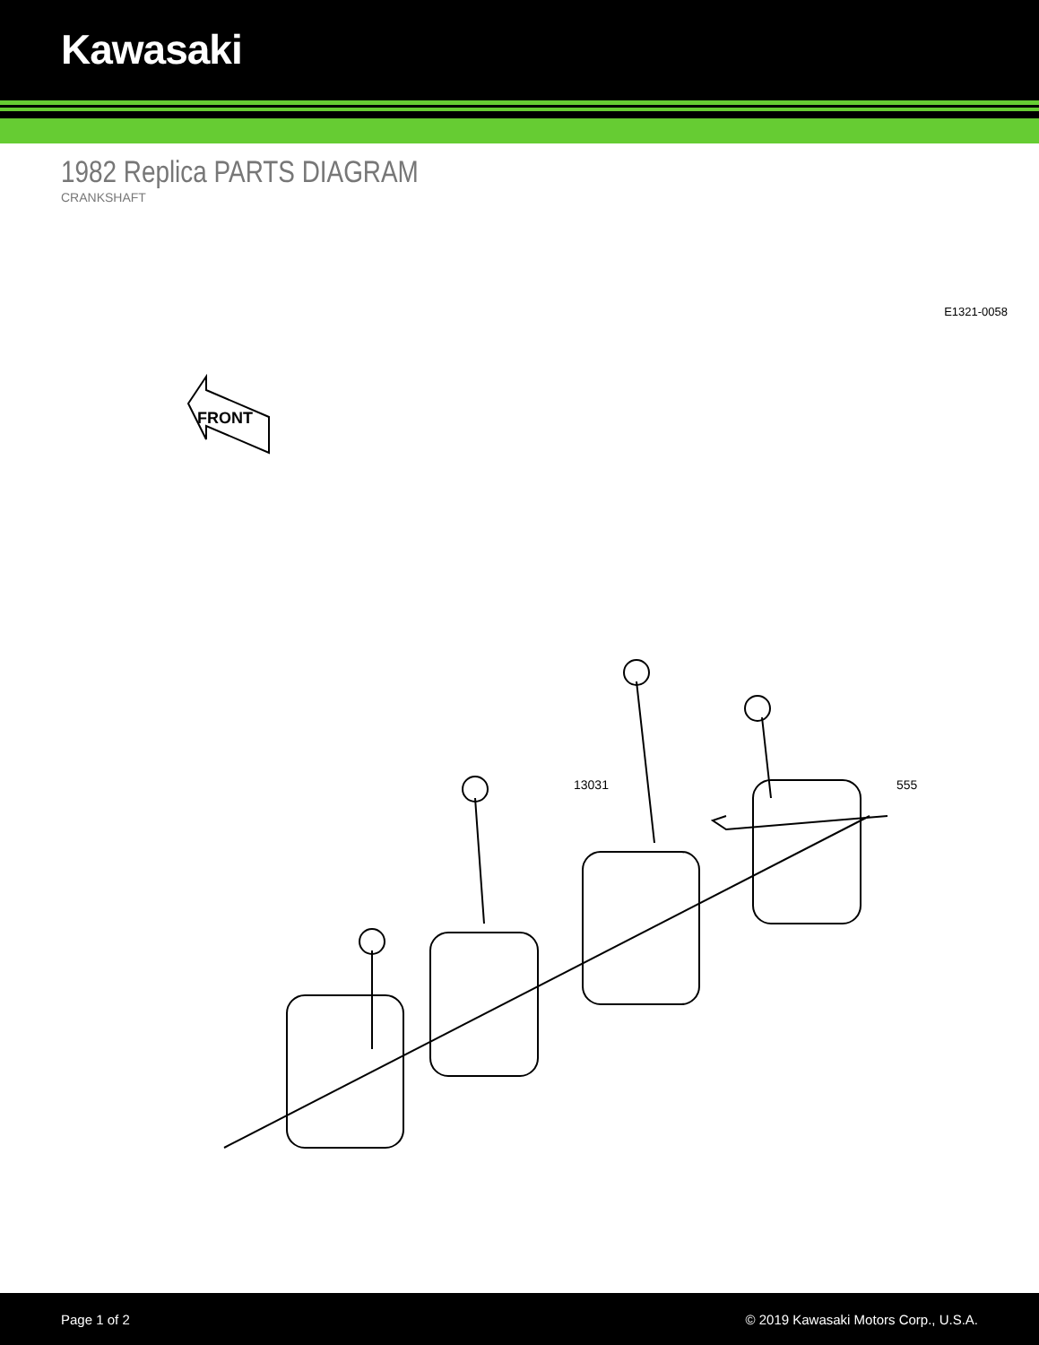Kawasaki
1982 Replica PARTS DIAGRAM
CRANKSHAFT
E1321-0058
FRONT
13031
555
Page 1 of 2 © 2019 Kawasaki Motors Corp., U.S.A.